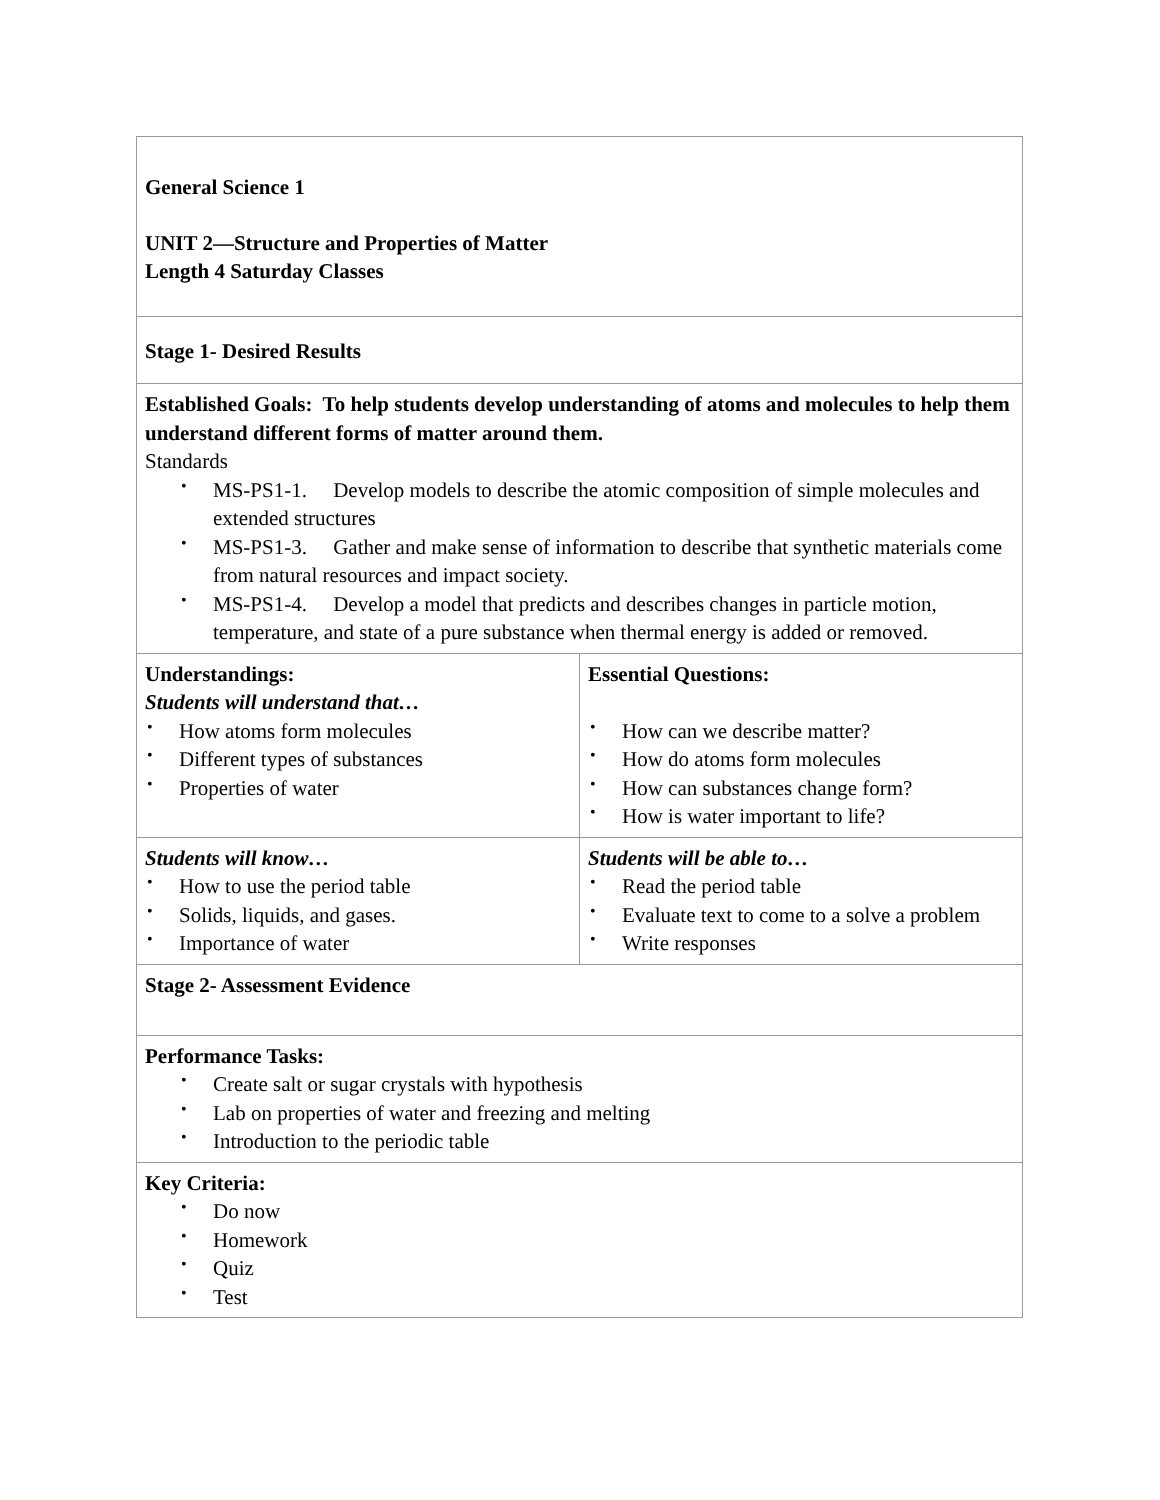| General Science 1 UNIT 2—Structure and Properties of Matter Length 4 Saturday Classes | |
| Stage 1- Desired Results | |
| Established Goals: To help students develop understanding of atoms and molecules to help them understand different forms of matter around them. Standards • MS-PS1-1. Develop models to describe the atomic composition of simple molecules and extended structures • MS-PS1-3. Gather and make sense of information to describe that synthetic materials come from natural resources and impact society. • MS-PS1-4. Develop a model that predicts and describes changes in particle motion, temperature, and state of a pure substance when thermal energy is added or removed. | |
| Understandings: Students will understand that… • How atoms form molecules • Different types of substances • Properties of water | Essential Questions: • How can we describe matter? • How do atoms form molecules • How can substances change form? • How is water important to life? |
| Students will know… • How to use the period table • Solids, liquids, and gases. • Importance of water | Students will be able to… • Read the period table • Evaluate text to come to a solve a problem • Write responses |
| Stage 2- Assessment Evidence | |
| Performance Tasks: • Create salt or sugar crystals with hypothesis • Lab on properties of water and freezing and melting • Introduction to the periodic table | |
| Key Criteria: • Do now • Homework • Quiz • Test | |